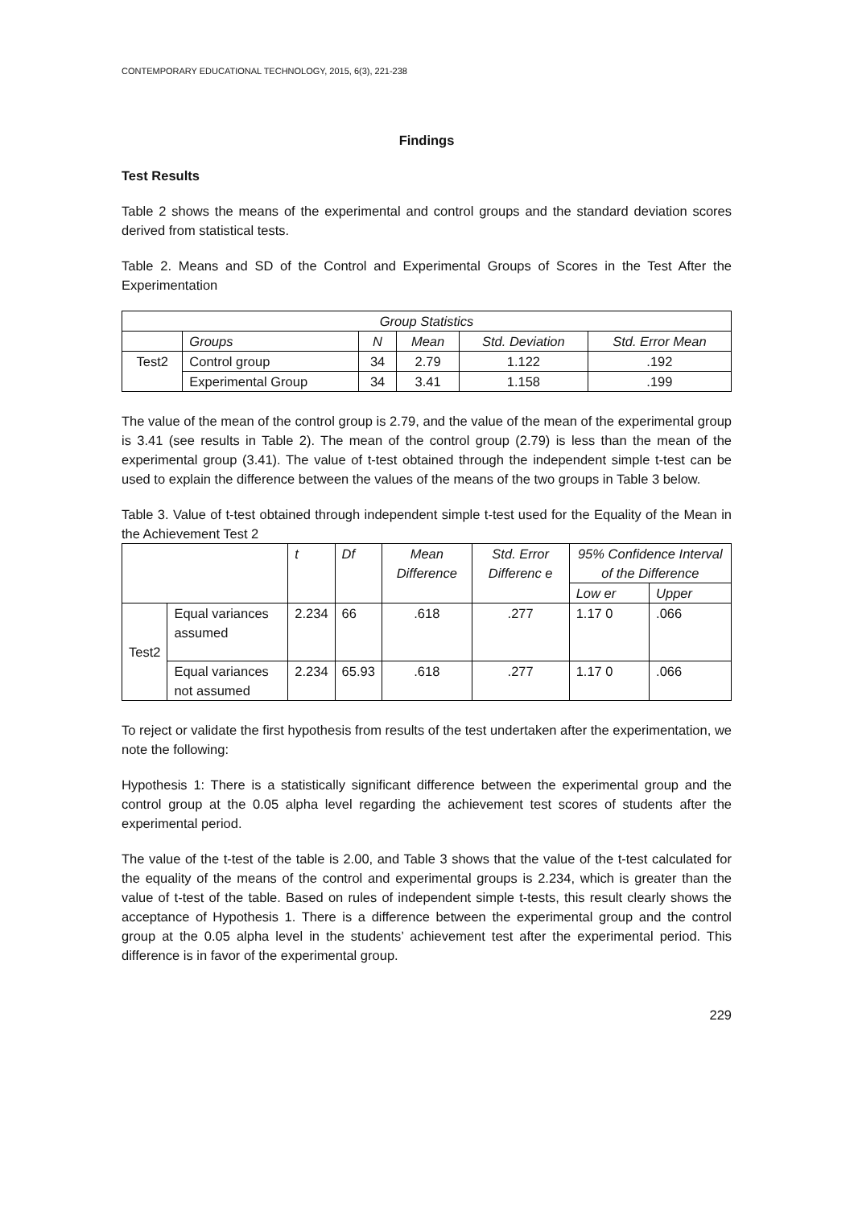CONTEMPORARY EDUCATIONAL TECHNOLOGY, 2015, 6(3), 221-238
Findings
Test Results
Table 2 shows the means of the experimental and control groups and the standard deviation scores derived from statistical tests.
Table 2. Means and SD of the Control and Experimental Groups of Scores in the Test After the Experimentation
| Group Statistics | | | | | |
| --- | --- | --- | --- | --- | --- |
| | Groups | N | Mean | Std. Deviation | Std. Error Mean |
| Test2 | Control group | 34 | 2.79 | 1.122 | .192 |
| | Experimental Group | 34 | 3.41 | 1.158 | .199 |
The value of the mean of the control group is 2.79, and the value of the mean of the experimental group is 3.41 (see results in Table 2). The mean of the control group (2.79) is less than the mean of the experimental group (3.41). The value of t-test obtained through the independent simple t-test can be used to explain the difference between the values of the means of the two groups in Table 3 below.
Table 3. Value of t-test obtained through independent simple t-test used for the Equality of the Mean in the Achievement Test 2
| | | t | Df | Mean Difference | Std. Error Differenc e | 95% Confidence Interval of the Difference | |
| --- | --- | --- | --- | --- | --- | --- | --- |
| | | | | | | Low er | Upper |
| Test2 | Equal variances assumed | 2.234 | 66 | .618 | .277 | 1.17 0 | .066 |
| | Equal variances not assumed | 2.234 | 65.93 | .618 | .277 | 1.17 0 | .066 |
To reject or validate the first hypothesis from results of the test undertaken after the experimentation, we note the following:
Hypothesis 1: There is a statistically significant difference between the experimental group and the control group at the 0.05 alpha level regarding the achievement test scores of students after the experimental period.
The value of the t-test of the table is 2.00, and Table 3 shows that the value of the t-test calculated for the equality of the means of the control and experimental groups is 2.234, which is greater than the value of t-test of the table. Based on rules of independent simple t-tests, this result clearly shows the acceptance of Hypothesis 1. There is a difference between the experimental group and the control group at the 0.05 alpha level in the students’ achievement test after the experimental period. This difference is in favor of the experimental group.
229